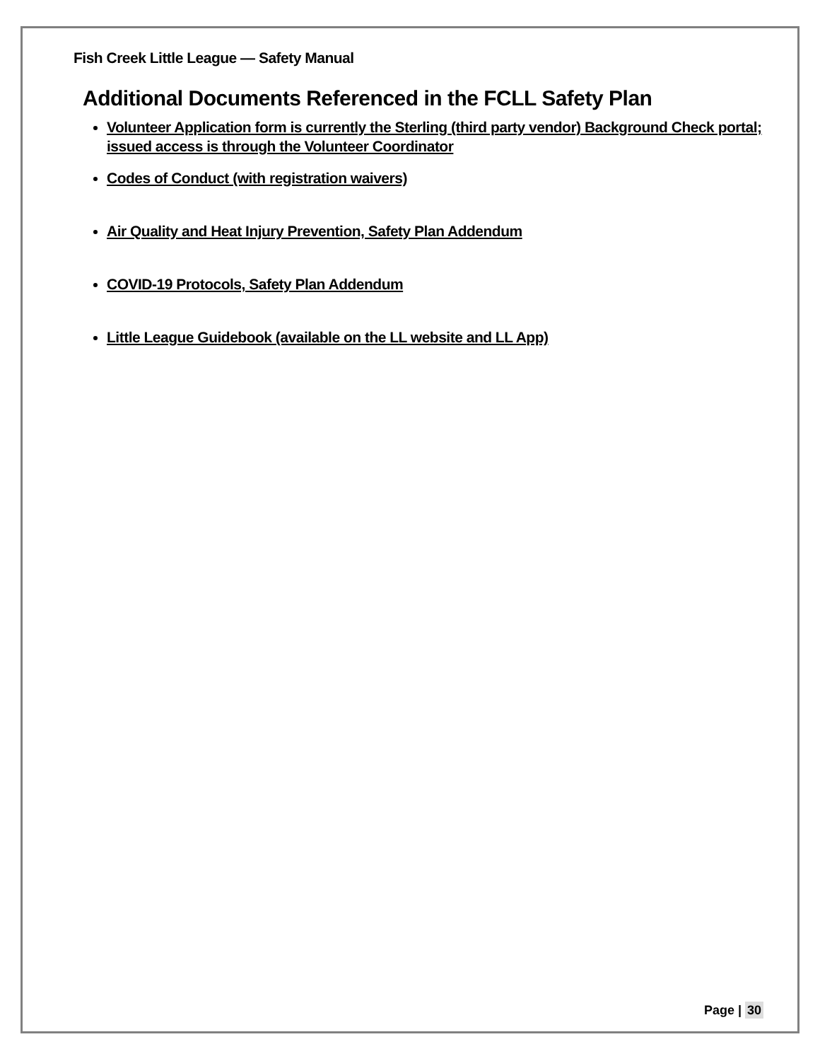Fish Creek Little League — Safety Manual
Additional Documents Referenced in the FCLL Safety Plan
Volunteer Application form is currently the Sterling (third party vendor) Background Check portal; issued access is through the Volunteer Coordinator
Codes of Conduct (with registration waivers)
Air Quality and Heat Injury Prevention, Safety Plan Addendum
COVID-19 Protocols, Safety Plan Addendum
Little League Guidebook (available on the LL website and LL App)
Page | 30